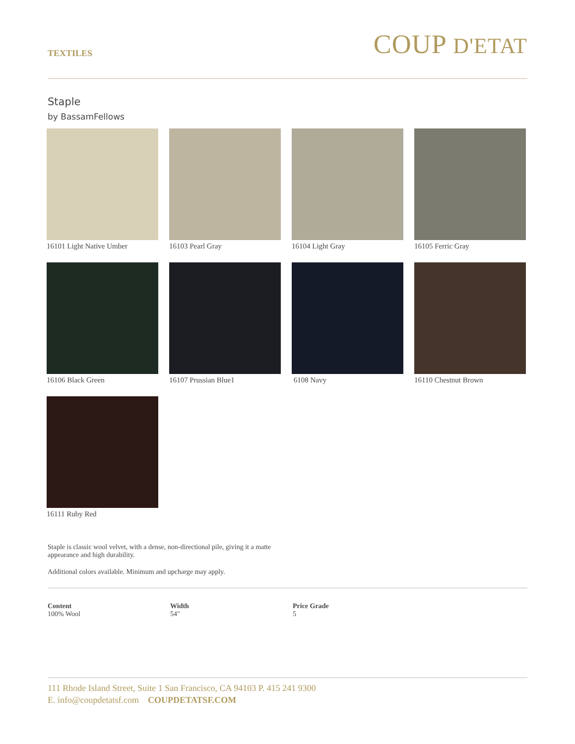TEXTILES
COUP D'ETAT
Staple
by BassamFellows
16101 Light Native Umber
16103 Pearl Gray
16104 Light Gray
16105 Ferric Gray
16106 Black Green
16107 Prussian Blue1
6108 Navy
16110 Chestnut Brown
16111 Ruby Red
Staple is classic wool velvet, with a dense, non-directional pile, giving it a matte appearance and high durability.
Additional colors available. Minimum and upcharge may apply.
Content
100% Wool
Width
54"
Price Grade
5
111 Rhode Island Street, Suite 1 San Francisco, CA 94103 P. 415 241 9300
E. info@coupdetatsf.com COUPDETATSF.COM